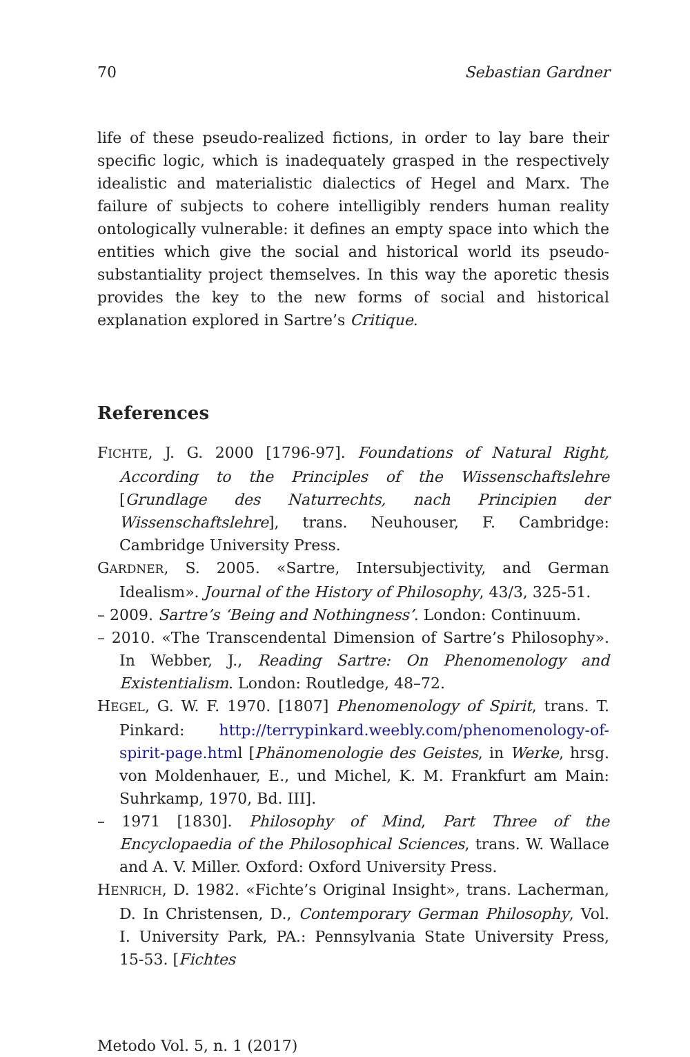70 Sebastian Gardner
life of these pseudo-realized fictions, in order to lay bare their specific logic, which is inadequately grasped in the respectively idealistic and materialistic dialectics of Hegel and Marx. The failure of subjects to cohere intelligibly renders human reality ontologically vulnerable: it defines an empty space into which the entities which give the social and historical world its pseudo-substantiality project themselves. In this way the aporetic thesis provides the key to the new forms of social and historical explanation explored in Sartre’s Critique.
References
FICHTE, J. G. 2000 [1796-97]. Foundations of Natural Right, According to the Principles of the Wissenschaftslehre [Grundlage des Naturrechts, nach Principien der Wissenschaftslehre], trans. Neuhouser, F. Cambridge: Cambridge University Press.
GARDNER, S. 2005. «Sartre, Intersubjectivity, and German Idealism». Journal of the History of Philosophy, 43/3, 325-51.
– 2009. Sartre’s ‘Being and Nothingness’. London: Continuum.
– 2010. «The Transcendental Dimension of Sartre’s Philosophy». In Webber, J., Reading Sartre: On Phenomenology and Existentialism. London: Routledge, 48–72.
HEGEL, G. W. F. 1970. [1807] Phenomenology of Spirit, trans. T. Pinkard: http://terrypinkard.weebly.com/phenomenology-of-spirit-page.html [Phänomenologie des Geistes, in Werke, hrsg. von Moldenhauer, E., und Michel, K. M. Frankfurt am Main: Suhrkamp, 1970, Bd. III].
– 1971 [1830]. Philosophy of Mind, Part Three of the Encyclopaedia of the Philosophical Sciences, trans. W. Wallace and A. V. Miller. Oxford: Oxford University Press.
HENRICH, D. 1982. «Fichte’s Original Insight», trans. Lacherman, D. In Christensen, D., Contemporary German Philosophy, Vol. I. University Park, PA.: Pennsylvania State University Press, 15-53. [Fichtes
Metodo Vol. 5, n. 1 (2017)